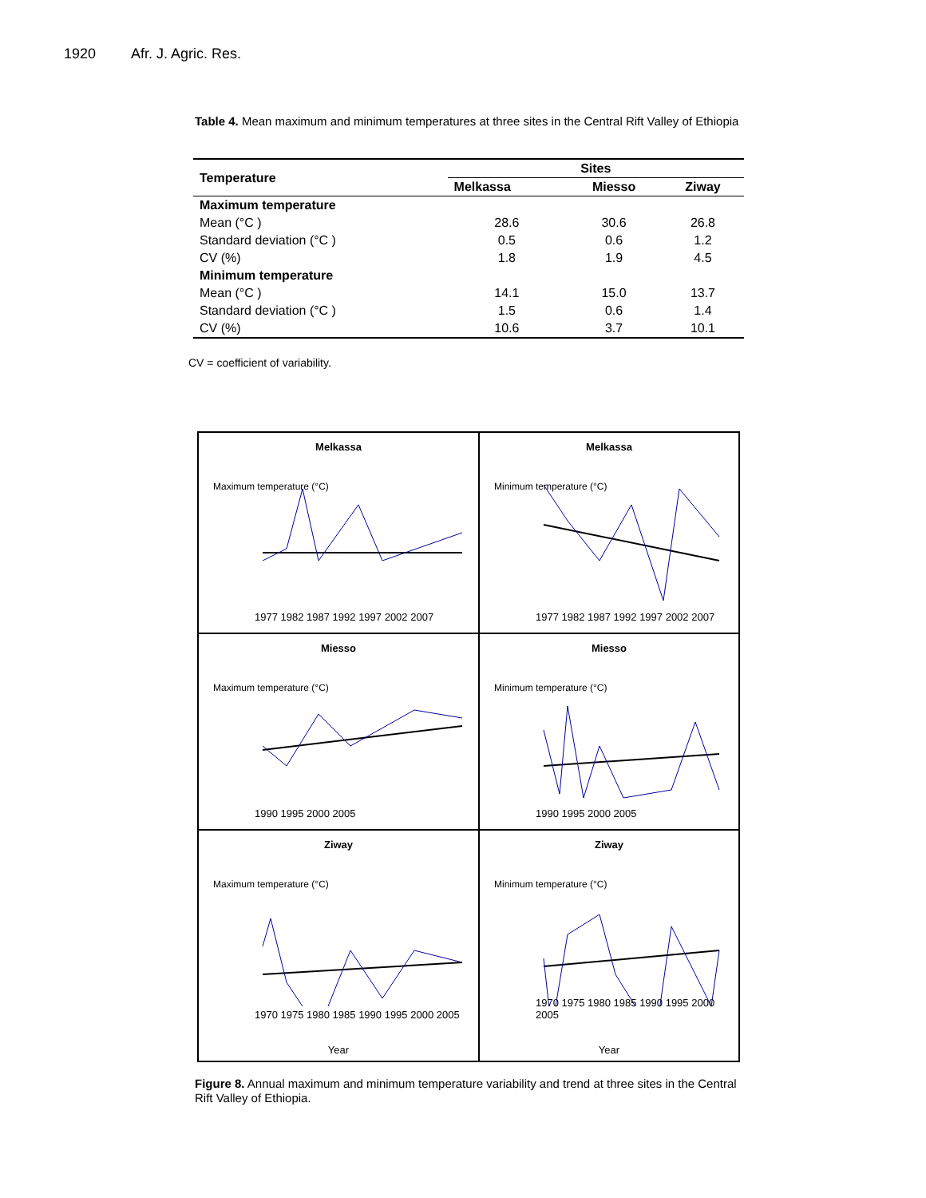1920 Afr. J. Agric. Res.
Table 4. Mean maximum and minimum temperatures at three sites in the Central Rift Valley of Ethiopia
| Temperature | Sites | | |
| --- | --- | --- | --- |
| | Melkassa | Miesso | Ziway |
| Maximum temperature | | | |
| Mean (°C ) | 28.6 | 30.6 | 26.8 |
| Standard deviation (°C ) | 0.5 | 0.6 | 1.2 |
| CV (%) | 1.8 | 1.9 | 4.5 |
| Minimum temperature | | | |
| Mean (°C ) | 14.1 | 15.0 | 13.7 |
| Standard deviation (°C ) | 1.5 | 0.6 | 1.4 |
| CV (%) | 10.6 | 3.7 | 10.1 |
CV = coefficient of variability.
Melkassa
Maximum temperature (°C)
1977 1982 1987 1992 1997 2002 2007
Melkassa
Minimum temperature (°C)
1977 1982 1987 1992 1997 2002 2007
Miesso
Maximum temperature (°C)
1990 1995 2000 2005
Miesso
Minimum temperature (°C)
1990 1995 2000 2005
Ziway
Maximum temperature (°C)
1970 1975 1980 1985 1990 1995 2000 2005
Year
Ziway
Minimum temperature (°C)
1970 1975 1980 1985 1990 1995 2000 2005
Year
Figure 8. Annual maximum and minimum temperature variability and trend at three sites in the Central Rift Valley of Ethiopia.